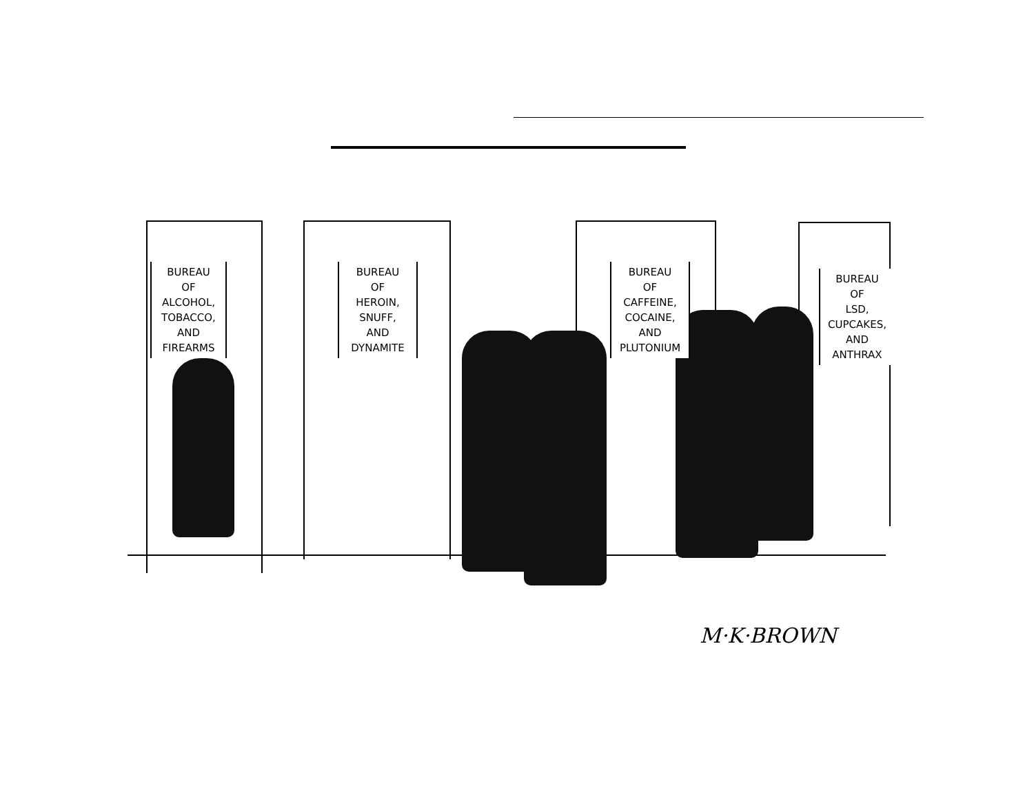BUREAU
OF
ALCOHOL,
TOBACCO,
AND
FIREARMS
BUREAU
OF
HEROIN,
SNUFF,
AND
DYNAMITE
BUREAU
OF
CAFFEINE,
COCAINE,
AND
PLUTONIUM
BUREAU
OF
LSD,
CUPCAKES,
AND
ANTHRAX
M·K·BROWN